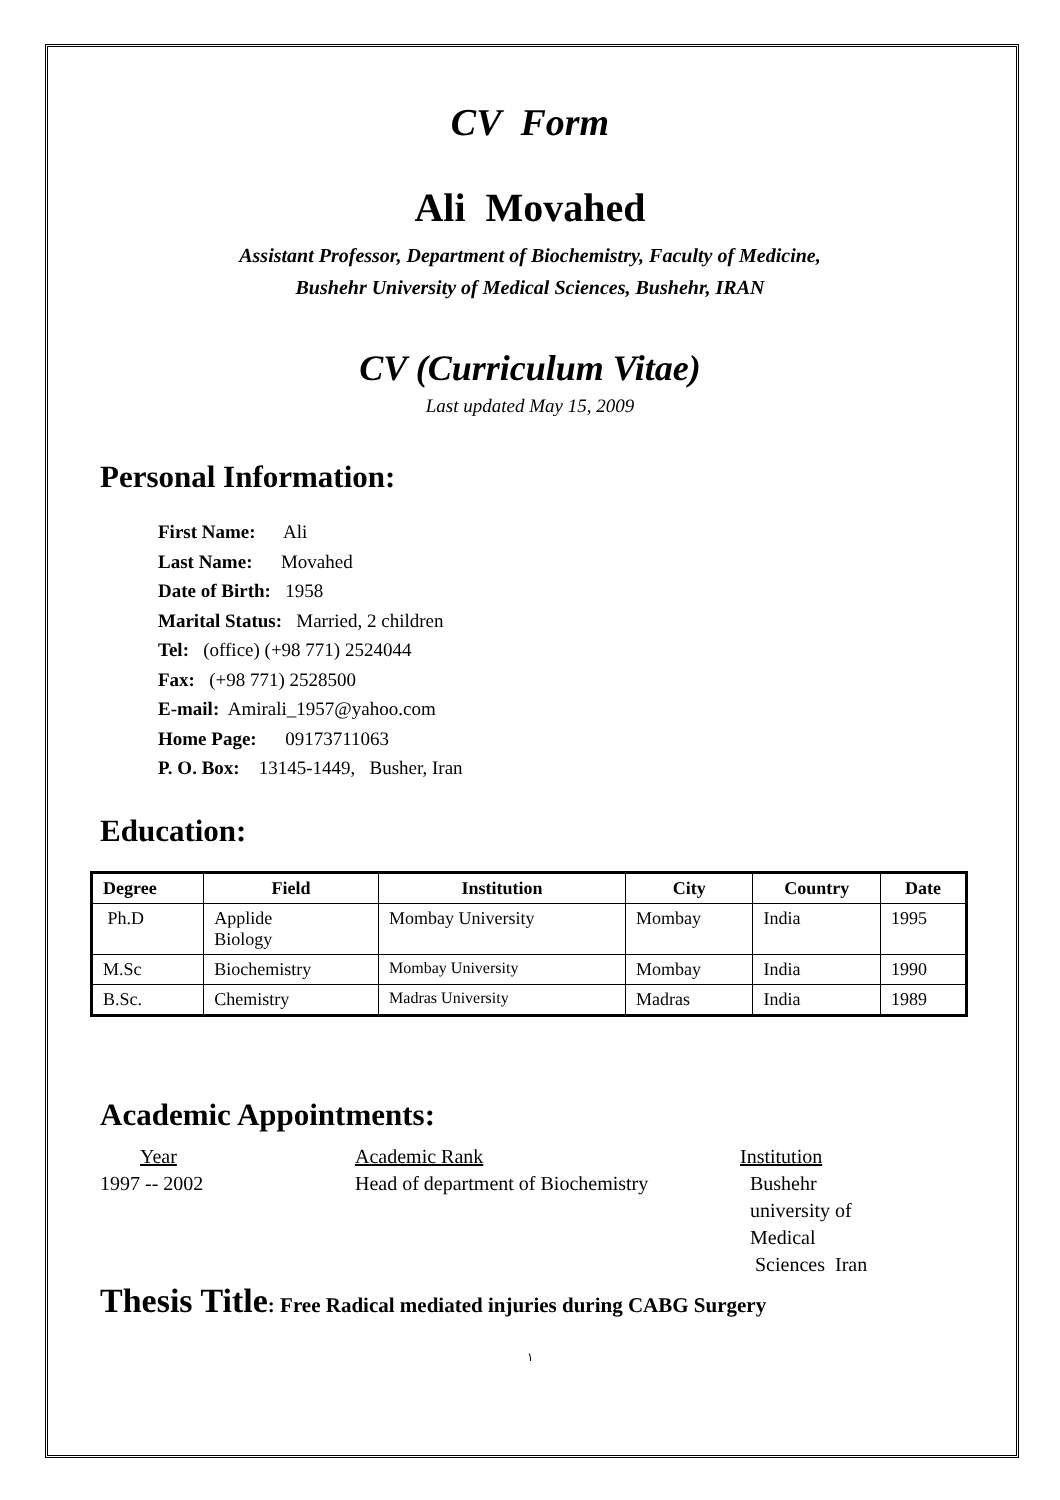CV Form
Ali Movahed
Assistant Professor, Department of Biochemistry, Faculty of Medicine,
Bushehr University of Medical Sciences, Bushehr, IRAN
CV (Curriculum Vitae)
Last updated May 15, 2009
Personal Information:
First Name: Ali
Last Name: Movahed
Date of Birth: 1958
Marital Status: Married, 2 children
Tel: (office) (+98 771) 2524044
Fax: (+98 771) 2528500
E-mail: Amirali_1957@yahoo.com
Home Page: 09173711063
P. O. Box: 13145-1449, Busher, Iran
Education:
| Degree | Field | Institution | City | Country | Date |
| --- | --- | --- | --- | --- | --- |
| Ph.D | Applide Biology | Mombay University | Mombay | India | 1995 |
| M.Sc | Biochemistry | Mombay University | Mombay | India | 1990 |
| B.Sc. | Chemistry | Madras University | Madras | India | 1989 |
Academic Appointments:
Year
1997 -- 2002
Academic Rank
Head of department of Biochemistry
Institution
Bushehr
university of
Medical
Sciences Iran
Thesis Title: Free Radical mediated injuries during CABG Surgery
١